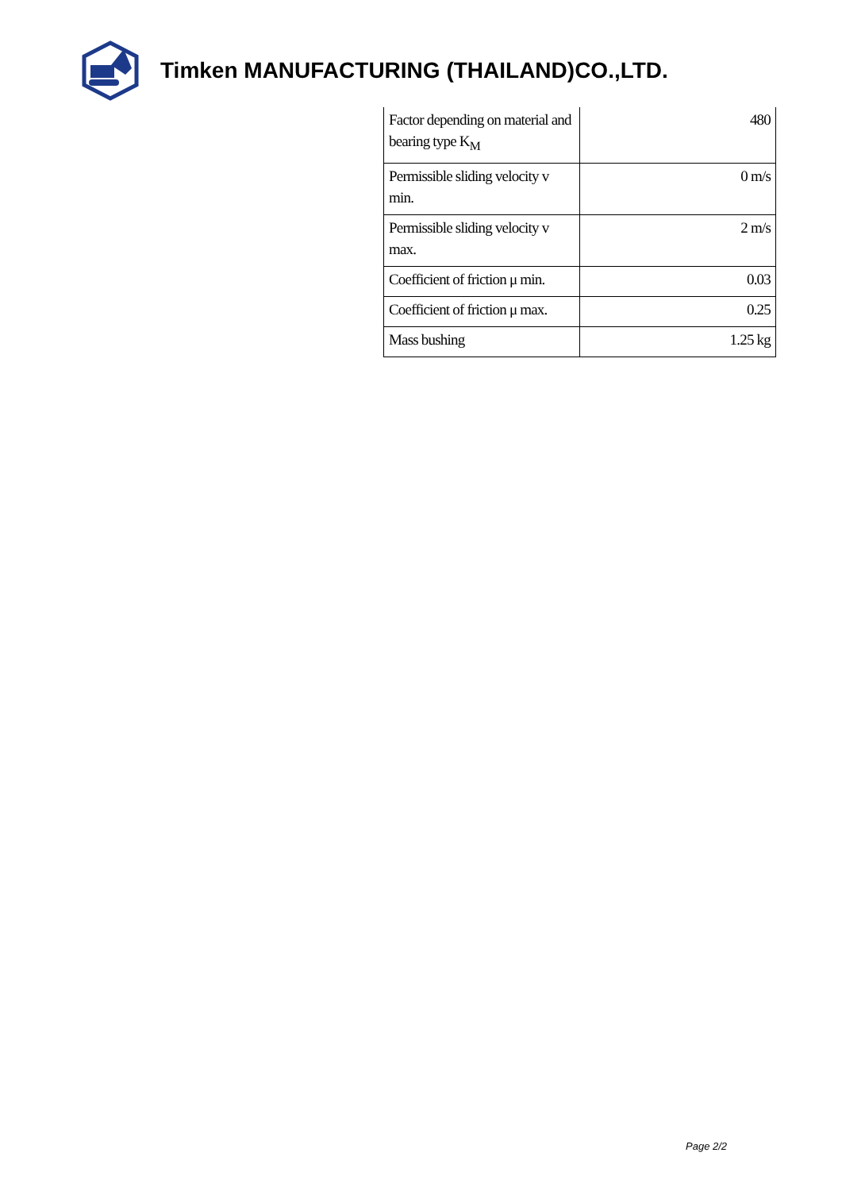Timken MANUFACTURING (THAILAND)CO.,LTD.
| Factor depending on material and bearing type K<sub>M</sub> | 480 |
| Permissible sliding velocity v min. | 0 m/s |
| Permissible sliding velocity v max. | 2 m/s |
| Coefficient of friction μ min. | 0.03 |
| Coefficient of friction μ max. | 0.25 |
| Mass bushing | 1.25 kg |
Page 2/2